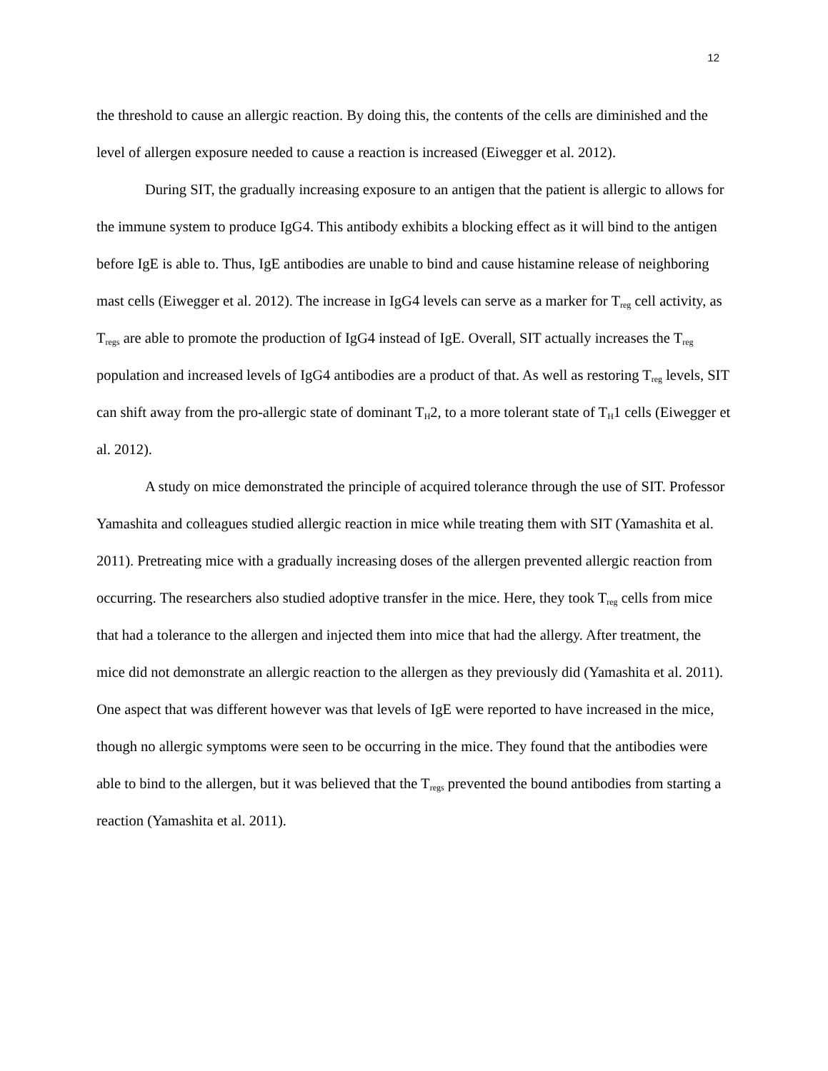12
the threshold to cause an allergic reaction. By doing this, the contents of the cells are diminished and the level of allergen exposure needed to cause a reaction is increased (Eiwegger et al. 2012).
During SIT, the gradually increasing exposure to an antigen that the patient is allergic to allows for the immune system to produce IgG4. This antibody exhibits a blocking effect as it will bind to the antigen before IgE is able to. Thus, IgE antibodies are unable to bind and cause histamine release of neighboring mast cells (Eiwegger et al. 2012). The increase in IgG4 levels can serve as a marker for T<sub>reg</sub> cell activity, as T<sub>regs</sub> are able to promote the production of IgG4 instead of IgE. Overall, SIT actually increases the T<sub>reg</sub> population and increased levels of IgG4 antibodies are a product of that. As well as restoring T<sub>reg</sub> levels, SIT can shift away from the pro-allergic state of dominant T<sub>H</sub>2, to a more tolerant state of T<sub>H</sub>1 cells (Eiwegger et al. 2012).
A study on mice demonstrated the principle of acquired tolerance through the use of SIT. Professor Yamashita and colleagues studied allergic reaction in mice while treating them with SIT (Yamashita et al. 2011). Pretreating mice with a gradually increasing doses of the allergen prevented allergic reaction from occurring. The researchers also studied adoptive transfer in the mice. Here, they took T<sub>reg</sub> cells from mice that had a tolerance to the allergen and injected them into mice that had the allergy. After treatment, the mice did not demonstrate an allergic reaction to the allergen as they previously did (Yamashita et al. 2011). One aspect that was different however was that levels of IgE were reported to have increased in the mice, though no allergic symptoms were seen to be occurring in the mice. They found that the antibodies were able to bind to the allergen, but it was believed that the T<sub>regs</sub> prevented the bound antibodies from starting a reaction (Yamashita et al. 2011).